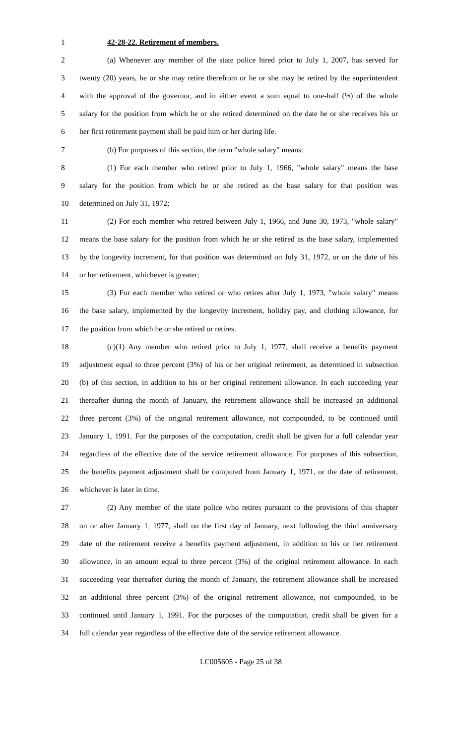1 42-28-22. Retirement of members.
2 (a) Whenever any member of the state police hired prior to July 1, 2007, has served for
3 twenty (20) years, he or she may retire therefrom or he or she may be retired by the superintendent
4 with the approval of the governor, and in either event a sum equal to one-half (½) of the whole
5 salary for the position from which he or she retired determined on the date he or she receives his or
6 her first retirement payment shall be paid him or her during life.
7 (b) For purposes of this section, the term "whole salary" means:
8 (1) For each member who retired prior to July 1, 1966, "whole salary" means the base
9 salary for the position from which he or she retired as the base salary for that position was
10 determined on July 31, 1972;
11 (2) For each member who retired between July 1, 1966, and June 30, 1973, "whole salary"
12 means the base salary for the position from which he or she retired as the base salary, implemented
13 by the longevity increment, for that position was determined on July 31, 1972, or on the date of his
14 or her retirement, whichever is greater;
15 (3) For each member who retired or who retires after July 1, 1973, "whole salary" means
16 the base salary, implemented by the longevity increment, holiday pay, and clothing allowance, for
17 the position from which he or she retired or retires.
18 (c)(1) Any member who retired prior to July 1, 1977, shall receive a benefits payment
19 adjustment equal to three percent (3%) of his or her original retirement, as determined in subsection
20 (b) of this section, in addition to his or her original retirement allowance. In each succeeding year
21 thereafter during the month of January, the retirement allowance shall be increased an additional
22 three percent (3%) of the original retirement allowance, not compounded, to be continued until
23 January 1, 1991. For the purposes of the computation, credit shall be given for a full calendar year
24 regardless of the effective date of the service retirement allowance. For purposes of this subsection,
25 the benefits payment adjustment shall be computed from January 1, 1971, or the date of retirement,
26 whichever is later in time.
27 (2) Any member of the state police who retires pursuant to the provisions of this chapter
28 on or after January 1, 1977, shall on the first day of January, next following the third anniversary
29 date of the retirement receive a benefits payment adjustment, in addition to his or her retirement
30 allowance, in an amount equal to three percent (3%) of the original retirement allowance. In each
31 succeeding year thereafter during the month of January, the retirement allowance shall be increased
32 an additional three percent (3%) of the original retirement allowance, not compounded, to be
33 continued until January 1, 1991. For the purposes of the computation, credit shall be given for a
34 full calendar year regardless of the effective date of the service retirement allowance.
LC005605 - Page 25 of 38